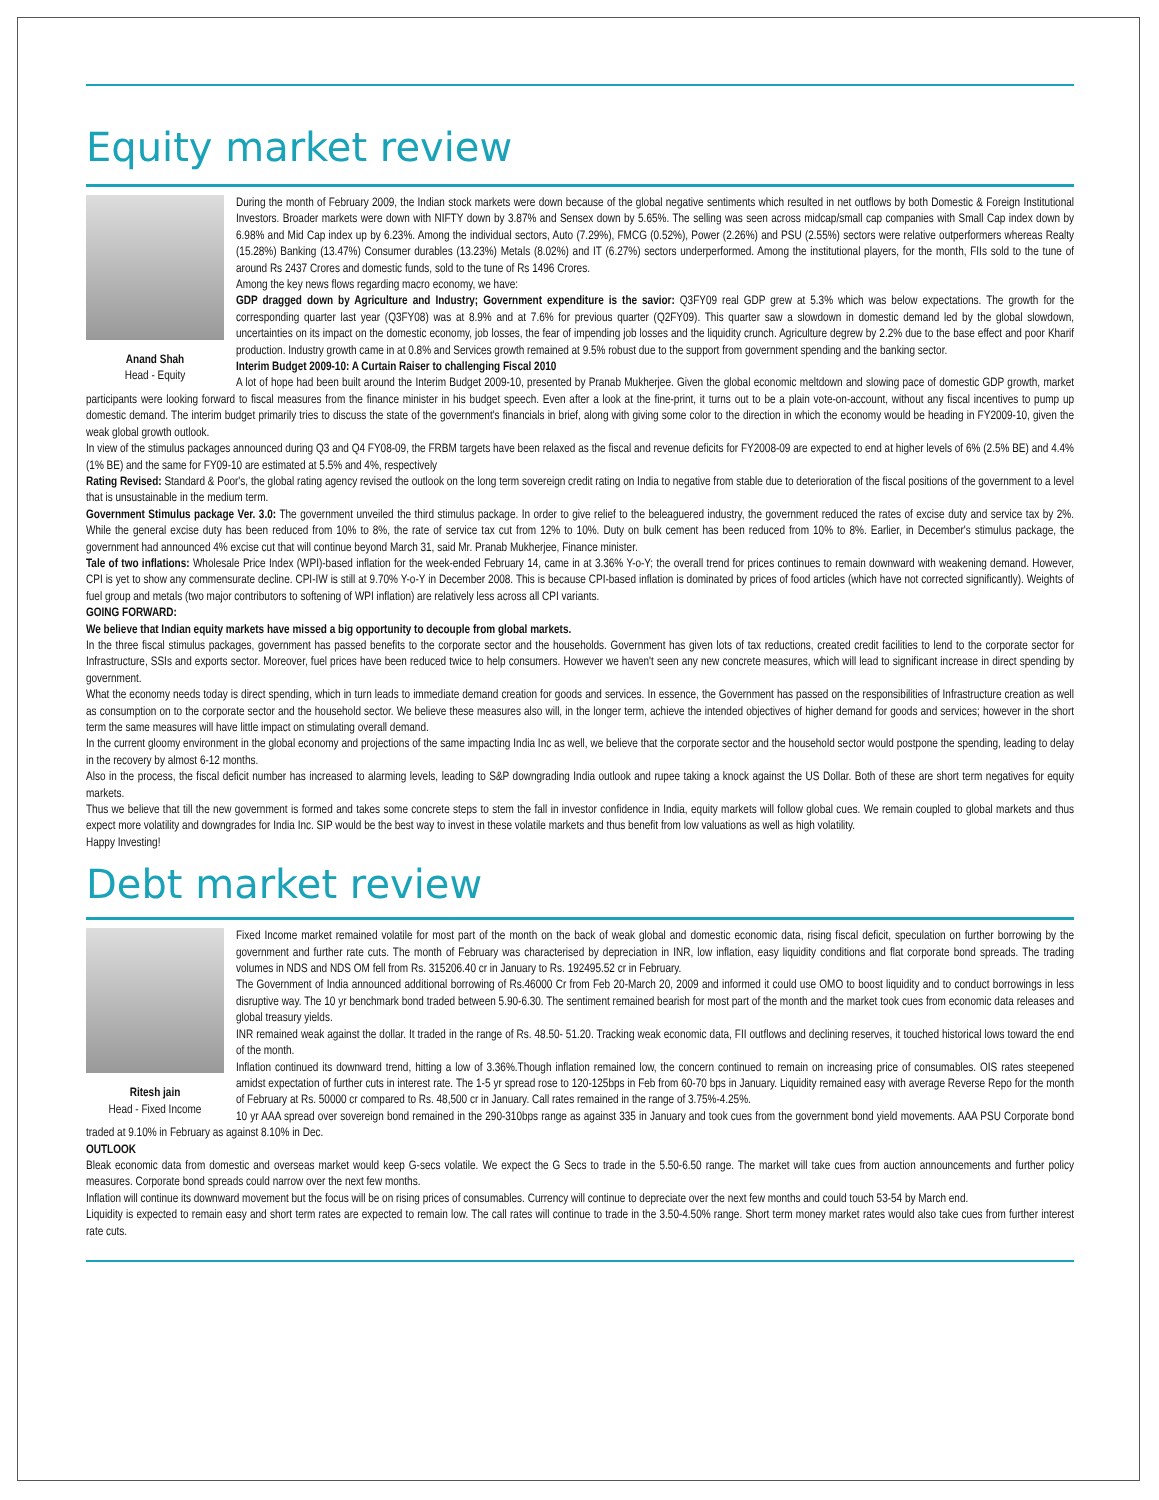Equity market review
Anand Shah
Head - Equity
During the month of February 2009, the Indian stock markets were down because of the global negative sentiments which resulted in net outflows by both Domestic & Foreign Institutional Investors. Broader markets were down with NIFTY down by 3.87% and Sensex down by 5.65%. The selling was seen across midcap/small cap companies with Small Cap index down by 6.98% and Mid Cap index up by 6.23%. Among the individual sectors, Auto (7.29%), FMCG (0.52%), Power (2.26%) and PSU (2.55%) sectors were relative outperformers whereas Realty (15.28%) Banking (13.47%) Consumer durables (13.23%) Metals (8.02%) and IT (6.27%) sectors underperformed. Among the institutional players, for the month, FIIs sold to the tune of around Rs 2437 Crores and domestic funds, sold to the tune of Rs 1496 Crores.
Among the key news flows regarding macro economy, we have:
GDP dragged down by Agriculture and Industry; Government expenditure is the savior: Q3FY09 real GDP grew at 5.3% which was below expectations. The growth for the corresponding quarter last year (Q3FY08) was at 8.9% and at 7.6% for previous quarter (Q2FY09). This quarter saw a slowdown in domestic demand led by the global slowdown, uncertainties on its impact on the domestic economy, job losses, the fear of impending job losses and the liquidity crunch. Agriculture degrew by 2.2% due to the base effect and poor Kharif production. Industry growth came in at 0.8% and Services growth remained at 9.5% robust due to the support from government spending and the banking sector.
Interim Budget 2009-10: A Curtain Raiser to challenging Fiscal 2010
A lot of hope had been built around the Interim Budget 2009-10, presented by Pranab Mukherjee. Given the global economic meltdown and slowing pace of domestic GDP growth, market participants were looking forward to fiscal measures from the finance minister in his budget speech. Even after a look at the fine-print, it turns out to be a plain vote-on-account, without any fiscal incentives to pump up domestic demand. The interim budget primarily tries to discuss the state of the government's financials in brief, along with giving some color to the direction in which the economy would be heading in FY2009-10, given the weak global growth outlook.
In view of the stimulus packages announced during Q3 and Q4 FY08-09, the FRBM targets have been relaxed as the fiscal and revenue deficits for FY2008-09 are expected to end at higher levels of 6% (2.5% BE) and 4.4% (1% BE) and the same for FY09-10 are estimated at 5.5% and 4%, respectively
Rating Revised: Standard & Poor's, the global rating agency revised the outlook on the long term sovereign credit rating on India to negative from stable due to deterioration of the fiscal positions of the government to a level that is unsustainable in the medium term.
Government Stimulus package Ver. 3.0: The government unveiled the third stimulus package. In order to give relief to the beleaguered industry, the government reduced the rates of excise duty and service tax by 2%. While the general excise duty has been reduced from 10% to 8%, the rate of service tax cut from 12% to 10%. Duty on bulk cement has been reduced from 10% to 8%. Earlier, in December's stimulus package, the government had announced 4% excise cut that will continue beyond March 31, said Mr. Pranab Mukherjee, Finance minister.
Tale of two inflations: Wholesale Price Index (WPI)-based inflation for the week-ended February 14, came in at 3.36% Y-o-Y; the overall trend for prices continues to remain downward with weakening demand. However, CPI is yet to show any commensurate decline. CPI-IW is still at 9.70% Y-o-Y in December 2008. This is because CPI-based inflation is dominated by prices of food articles (which have not corrected significantly). Weights of fuel group and metals (two major contributors to softening of WPI inflation) are relatively less across all CPI variants.
GOING FORWARD:
We believe that Indian equity markets have missed a big opportunity to decouple from global markets.
In the three fiscal stimulus packages, government has passed benefits to the corporate sector and the households. Government has given lots of tax reductions, created credit facilities to lend to the corporate sector for Infrastructure, SSIs and exports sector. Moreover, fuel prices have been reduced twice to help consumers. However we haven't seen any new concrete measures, which will lead to significant increase in direct spending by government.
What the economy needs today is direct spending, which in turn leads to immediate demand creation for goods and services. In essence, the Government has passed on the responsibilities of Infrastructure creation as well as consumption on to the corporate sector and the household sector. We believe these measures also will, in the longer term, achieve the intended objectives of higher demand for goods and services; however in the short term the same measures will have little impact on stimulating overall demand.
In the current gloomy environment in the global economy and projections of the same impacting India Inc as well, we believe that the corporate sector and the household sector would postpone the spending, leading to delay in the recovery by almost 6-12 months.
Also in the process, the fiscal deficit number has increased to alarming levels, leading to S&P downgrading India outlook and rupee taking a knock against the US Dollar. Both of these are short term negatives for equity markets.
Thus we believe that till the new government is formed and takes some concrete steps to stem the fall in investor confidence in India, equity markets will follow global cues. We remain coupled to global markets and thus expect more volatility and downgrades for India Inc. SIP would be the best way to invest in these volatile markets and thus benefit from low valuations as well as high volatility.
Happy Investing!
Debt market review
Ritesh jain
Head - Fixed Income
Fixed Income market remained volatile for most part of the month on the back of weak global and domestic economic data, rising fiscal deficit, speculation on further borrowing by the government and further rate cuts. The month of February was characterised by depreciation in INR, low inflation, easy liquidity conditions and flat corporate bond spreads. The trading volumes in NDS and NDS OM fell from Rs. 315206.40 cr in January to Rs. 192495.52 cr in February.
The Government of India announced additional borrowing of Rs.46000 Cr from Feb 20-March 20, 2009 and informed it could use OMO to boost liquidity and to conduct borrowings in less disruptive way. The 10 yr benchmark bond traded between 5.90-6.30. The sentiment remained bearish for most part of the month and the market took cues from economic data releases and global treasury yields.
INR remained weak against the dollar. It traded in the range of Rs. 48.50- 51.20. Tracking weak economic data, FII outflows and declining reserves, it touched historical lows toward the end of the month.
Inflation continued its downward trend, hitting a low of 3.36%.Though inflation remained low, the concern continued to remain on increasing price of consumables. OIS rates steepened amidst expectation of further cuts in interest rate. The 1-5 yr spread rose to 120-125bps in Feb from 60-70 bps in January. Liquidity remained easy with average Reverse Repo for the month of February at Rs. 50000 cr compared to Rs. 48,500 cr in January. Call rates remained in the range of 3.75%-4.25%.
10 yr AAA spread over sovereign bond remained in the 290-310bps range as against 335 in January and took cues from the government bond yield movements. AAA PSU Corporate bond traded at 9.10% in February as against 8.10% in Dec.
OUTLOOK
Bleak economic data from domestic and overseas market would keep G-secs volatile. We expect the G Secs to trade in the 5.50-6.50 range. The market will take cues from auction announcements and further policy measures. Corporate bond spreads could narrow over the next few months.
Inflation will continue its downward movement but the focus will be on rising prices of consumables. Currency will continue to depreciate over the next few months and could touch 53-54 by March end.
Liquidity is expected to remain easy and short term rates are expected to remain low. The call rates will continue to trade in the 3.50-4.50% range. Short term money market rates would also take cues from further interest rate cuts.